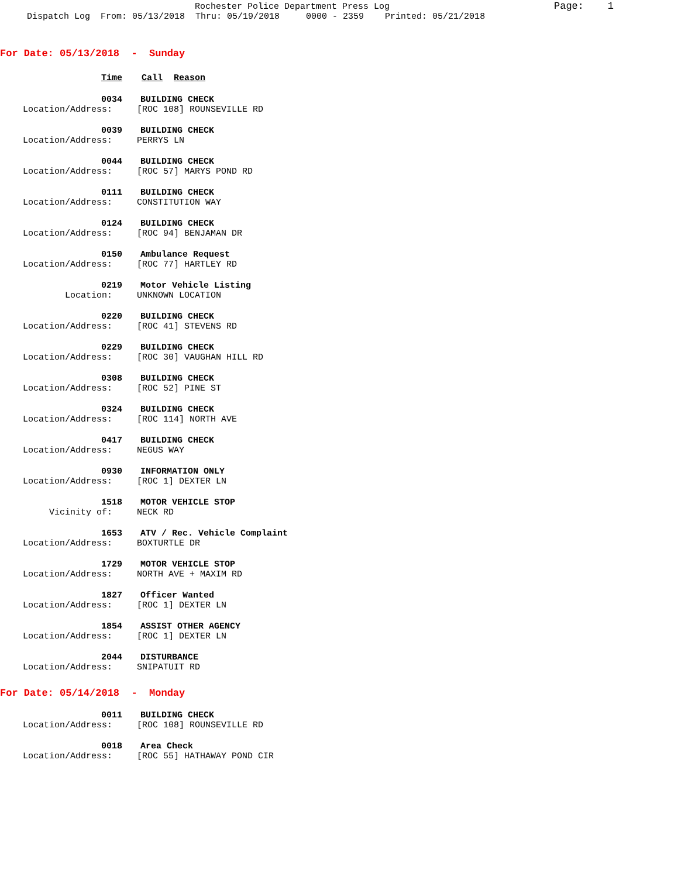Rochester Police Department Press Log
Page: 1
Dispatch Log From: 05/13/2018 Thru: 05/19/2018 0000 - 2359 Printed: 05/21/2018
For Date: 05/13/2018 - Sunday
Time Call Reason
0034 BUILDING CHECK
Location/Address: [ROC 108] ROUNSEVILLE RD
0039 BUILDING CHECK
Location/Address: PERRYS LN
0044 BUILDING CHECK
Location/Address: [ROC 57] MARYS POND RD
0111 BUILDING CHECK
Location/Address: CONSTITUTION WAY
0124 BUILDING CHECK
Location/Address: [ROC 94] BENJAMAN DR
0150 Ambulance Request
Location/Address: [ROC 77] HARTLEY RD
0219 Motor Vehicle Listing
Location: UNKNOWN LOCATION
0220 BUILDING CHECK
Location/Address: [ROC 41] STEVENS RD
0229 BUILDING CHECK
Location/Address: [ROC 30] VAUGHAN HILL RD
0308 BUILDING CHECK
Location/Address: [ROC 52] PINE ST
0324 BUILDING CHECK
Location/Address: [ROC 114] NORTH AVE
0417 BUILDING CHECK
Location/Address: NEGUS WAY
0930 INFORMATION ONLY
Location/Address: [ROC 1] DEXTER LN
1518 MOTOR VEHICLE STOP
Vicinity of: NECK RD
1653 ATV / Rec. Vehicle Complaint
Location/Address: BOXTURTLE DR
1729 MOTOR VEHICLE STOP
Location/Address: NORTH AVE + MAXIM RD
1827 Officer Wanted
Location/Address: [ROC 1] DEXTER LN
1854 ASSIST OTHER AGENCY
Location/Address: [ROC 1] DEXTER LN
2044 DISTURBANCE
Location/Address: SNIPATUIT RD
For Date: 05/14/2018 - Monday
0011 BUILDING CHECK
Location/Address: [ROC 108] ROUNSEVILLE RD
0018 Area Check
Location/Address: [ROC 55] HATHAWAY POND CIR